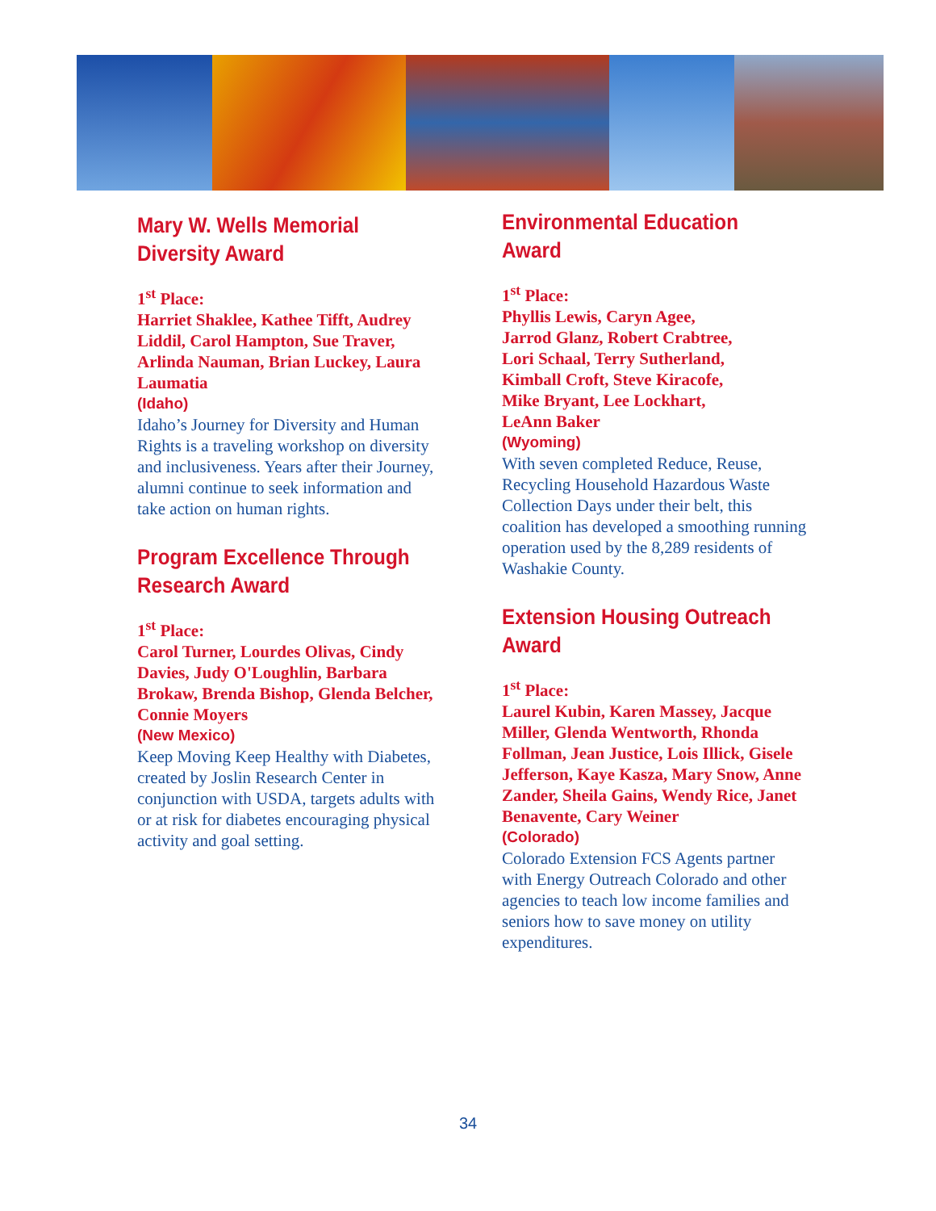Mary W. Wells Memorial
Diversity Award
1<sup>st</sup> Place:
Harriet Shaklee, Kathee Tifft, Audrey Liddil, Carol Hampton, Sue Traver, Arlinda Nauman, Brian Luckey, Laura Laumatia
(Idaho)
Idaho’s Journey for Diversity and Human Rights is a traveling workshop on diversity and inclusiveness. Years after their Journey, alumni continue to seek information and take action on human rights.
Program Excellence Through
Research Award
1<sup>st</sup> Place:
Carol Turner, Lourdes Olivas, Cindy Davies, Judy O'Loughlin, Barbara Brokaw, Brenda Bishop, Glenda Belcher, Connie Moyers
(New Mexico)
Keep Moving Keep Healthy with Diabetes, created by Joslin Research Center in conjunction with USDA, targets adults with or at risk for diabetes encouraging physical activity and goal setting.
Environmental Education
Award
1<sup>st</sup> Place:
Phyllis Lewis, Caryn Agee,
Jarrod Glanz, Robert Crabtree,
Lori Schaal, Terry Sutherland,
Kimball Croft, Steve Kiracofe,
Mike Bryant, Lee Lockhart,
LeAnn Baker
(Wyoming)
With seven completed Reduce, Reuse, Recycling Household Hazardous Waste Collection Days under their belt, this coalition has developed a smoothing running operation used by the 8,289 residents of Washakie County.
Extension Housing Outreach
Award
1<sup>st</sup> Place:
Laurel Kubin, Karen Massey, Jacque Miller, Glenda Wentworth, Rhonda Follman, Jean Justice, Lois Illick, Gisele Jefferson, Kaye Kasza, Mary Snow, Anne Zander, Sheila Gains, Wendy Rice, Janet Benavente, Cary Weiner
(Colorado)
Colorado Extension FCS Agents partner with Energy Outreach Colorado and other agencies to teach low income families and seniors how to save money on utility expenditures.
34